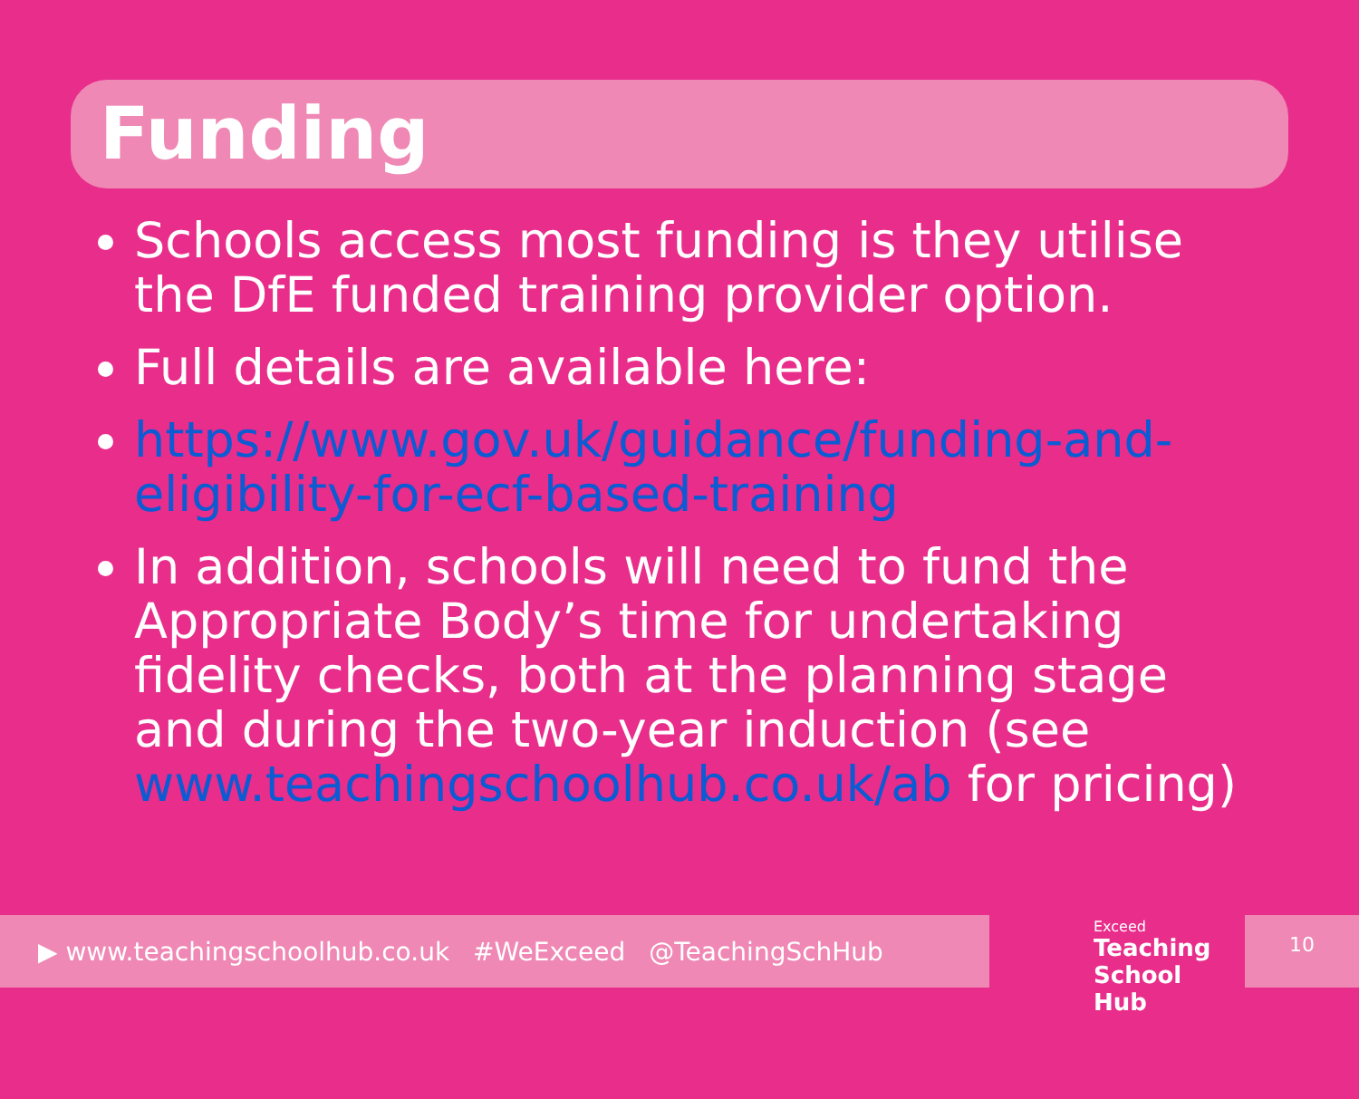Funding
Schools access most funding is they utilise the DfE funded training provider option.
Full details are available here:
https://www.gov.uk/guidance/funding-and-eligibility-for-ecf-based-training
In addition, schools will need to fund the Appropriate Body’s time for undertaking fidelity checks, both at the planning stage and during the two-year induction (see www.teachingschoolhub.co.uk/ab for pricing)
▶ www.teachingschoolhub.co.uk #WeExceed @TeachingSchHub
Exceed
Teaching
School Hub
10